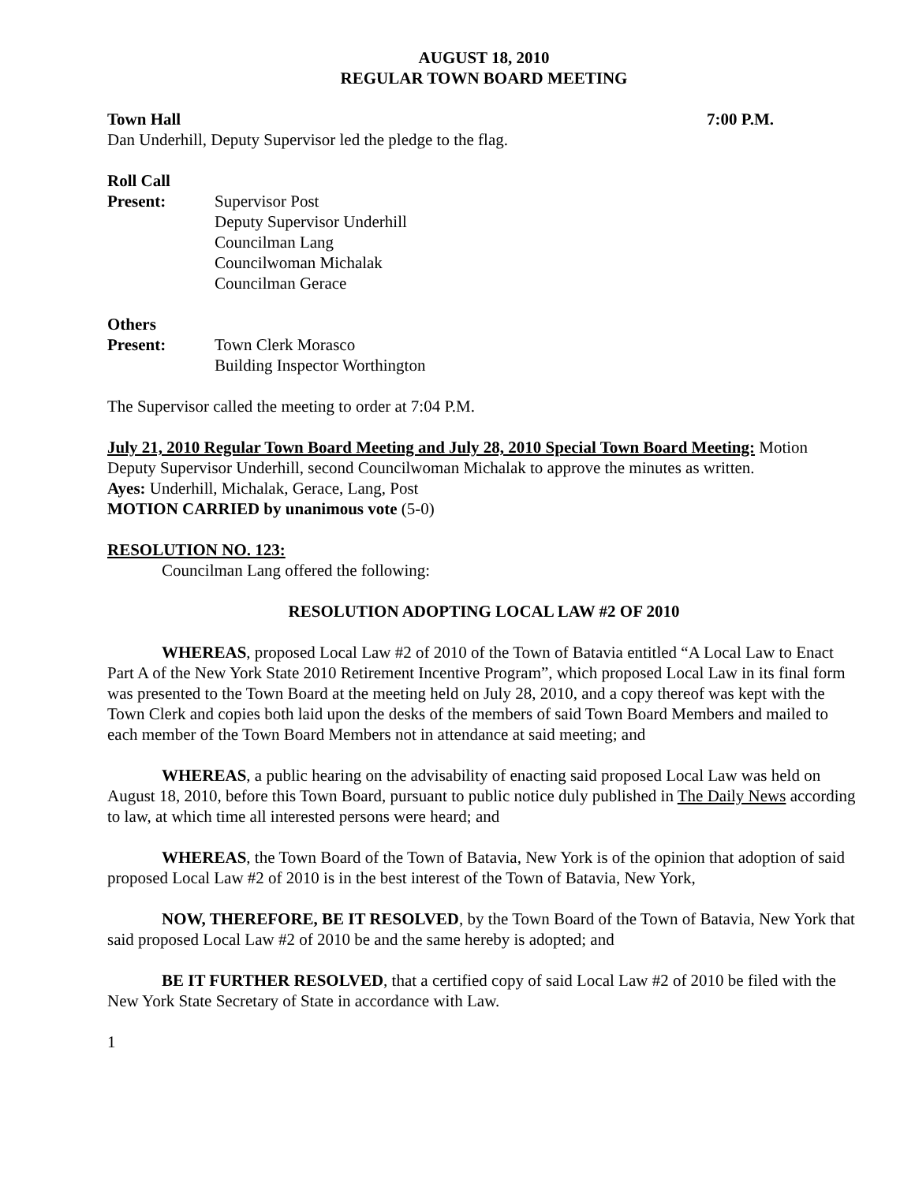AUGUST 18, 2010
REGULAR TOWN BOARD MEETING
Town Hall 7:00 P.M.
Dan Underhill, Deputy Supervisor led the pledge to the flag.
Roll Call
Present: Supervisor Post
Deputy Supervisor Underhill
Councilman Lang
Councilwoman Michalak
Councilman Gerace
Others
Present: Town Clerk Morasco
Building Inspector Worthington
The Supervisor called the meeting to order at 7:04 P.M.
July 21, 2010 Regular Town Board Meeting and July 28, 2010 Special Town Board Meeting: Motion Deputy Supervisor Underhill, second Councilwoman Michalak to approve the minutes as written.
Ayes: Underhill, Michalak, Gerace, Lang, Post
MOTION CARRIED by unanimous vote (5-0)
RESOLUTION NO. 123:
Councilman Lang offered the following:
RESOLUTION ADOPTING LOCAL LAW #2 OF 2010
WHEREAS, proposed Local Law #2 of 2010 of the Town of Batavia entitled “A Local Law to Enact Part A of the New York State 2010 Retirement Incentive Program”, which proposed Local Law in its final form was presented to the Town Board at the meeting held on July 28, 2010, and a copy thereof was kept with the Town Clerk and copies both laid upon the desks of the members of said Town Board Members and mailed to each member of the Town Board Members not in attendance at said meeting; and
WHEREAS, a public hearing on the advisability of enacting said proposed Local Law was held on August 18, 2010, before this Town Board, pursuant to public notice duly published in The Daily News according to law, at which time all interested persons were heard; and
WHEREAS, the Town Board of the Town of Batavia, New York is of the opinion that adoption of said proposed Local Law #2 of 2010 is in the best interest of the Town of Batavia, New York,
NOW, THEREFORE, BE IT RESOLVED, by the Town Board of the Town of Batavia, New York that said proposed Local Law #2 of 2010 be and the same hereby is adopted; and
BE IT FURTHER RESOLVED, that a certified copy of said Local Law #2 of 2010 be filed with the New York State Secretary of State in accordance with Law.
1